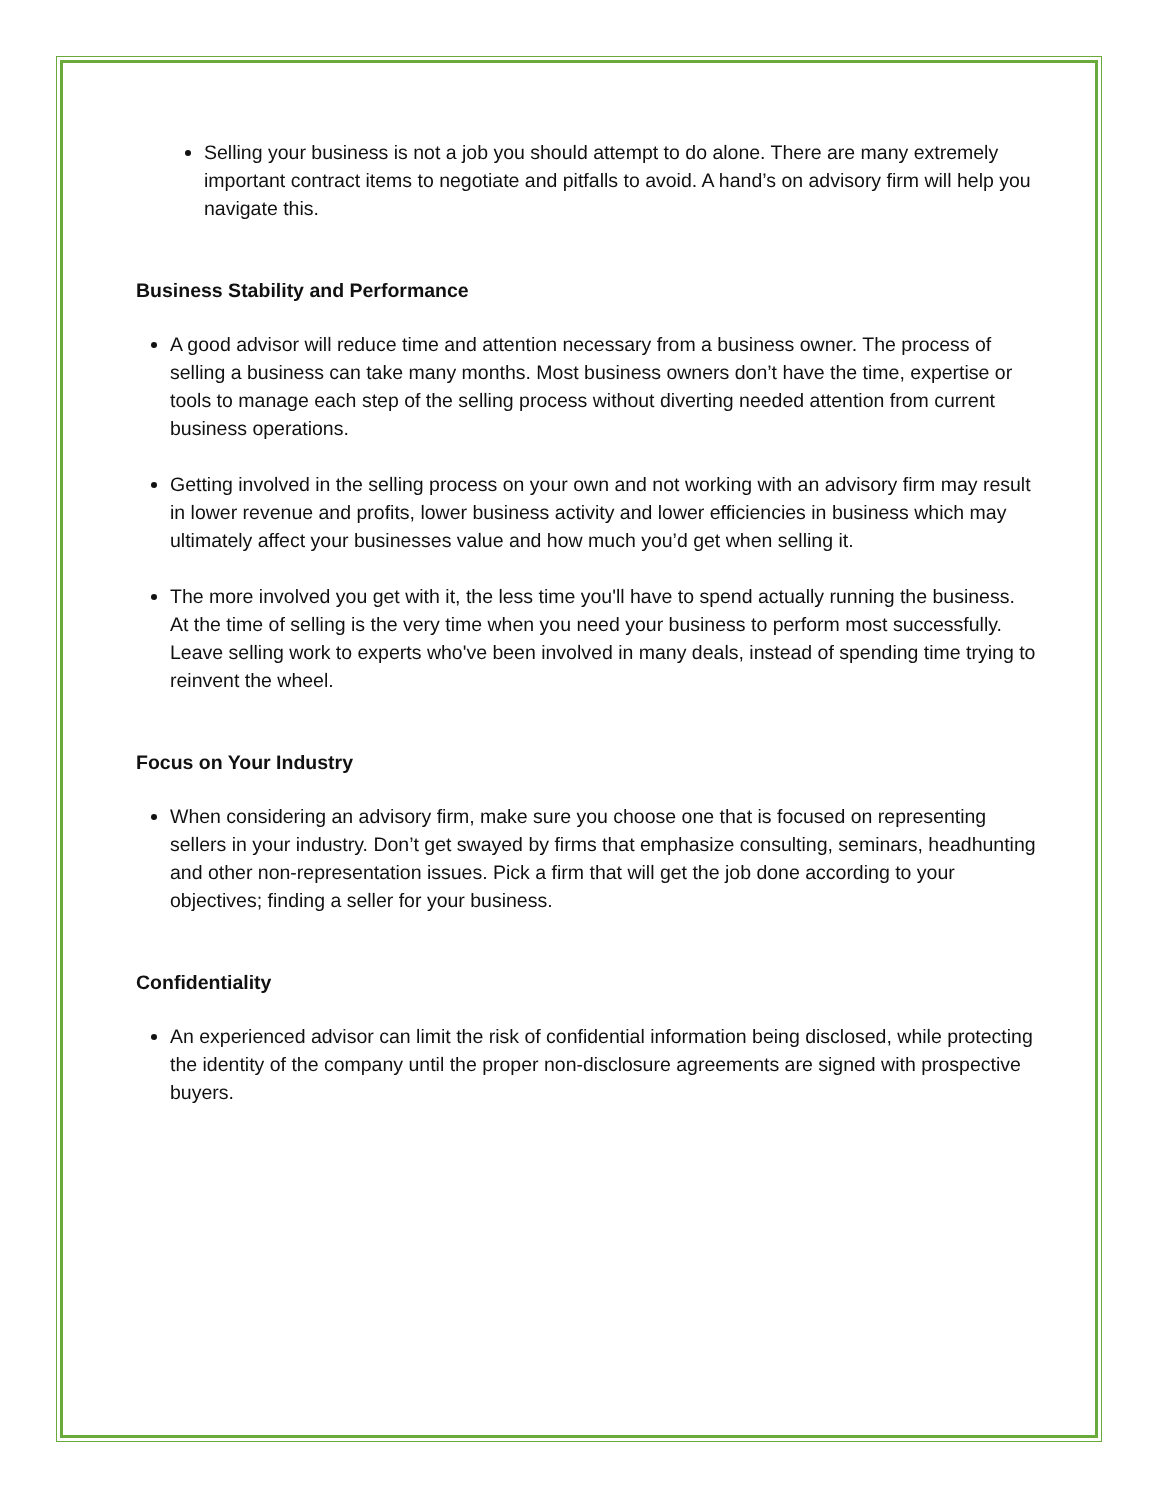Selling your business is not a job you should attempt to do alone. There are many extremely important contract items to negotiate and pitfalls to avoid. A hand’s on advisory firm will help you navigate this.
Business Stability and Performance
A good advisor will reduce time and attention necessary from a business owner. The process of selling a business can take many months. Most business owners don’t have the time, expertise or tools to manage each step of the selling process without diverting needed attention from current business operations.
Getting involved in the selling process on your own and not working with an advisory firm may result in lower revenue and profits, lower business activity and lower efficiencies in business which may ultimately affect your businesses value and how much you’d get when selling it.
The more involved you get with it, the less time you'll have to spend actually running the business. At the time of selling is the very time when you need your business to perform most successfully. Leave selling work to experts who've been involved in many deals, instead of spending time trying to reinvent the wheel.
Focus on Your Industry
When considering an advisory firm, make sure you choose one that is focused on representing sellers in your industry. Don’t get swayed by firms that emphasize consulting, seminars, headhunting and other non-representation issues. Pick a firm that will get the job done according to your objectives; finding a seller for your business.
Confidentiality
An experienced advisor can limit the risk of confidential information being disclosed, while protecting the identity of the company until the proper non-disclosure agreements are signed with prospective buyers.